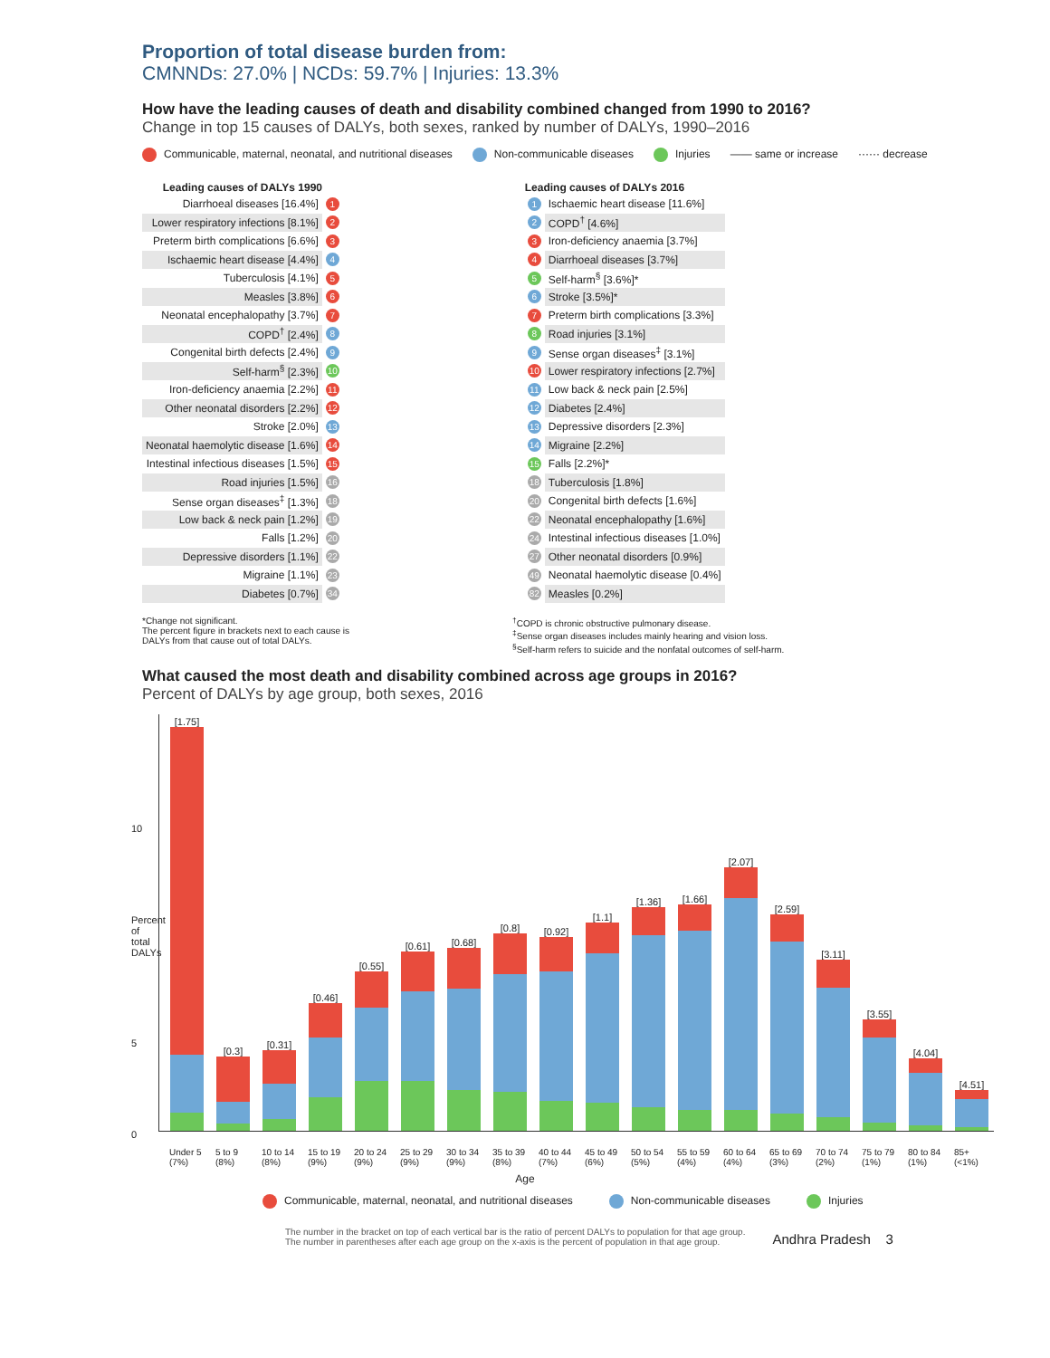Proportion of total disease burden from:
CMNNDs: 27.0% | NCDs: 59.7% | Injuries: 13.3%
How have the leading causes of death and disability combined changed from 1990 to 2016?
Change in top 15 causes of DALYs, both sexes, ranked by number of DALYs, 1990–2016
Communicable, maternal, neonatal, and nutritional diseases Non-communicable diseases Injuries —— same or increase ······ decrease
| Leading causes of DALYs 1990 | |
| --- | --- |
| Diarrhoeal diseases [16.4%] | 1 |
| Lower respiratory infections [8.1%] | 2 |
| Preterm birth complications [6.6%] | 3 |
| Ischaemic heart disease [4.4%] | 4 |
| Tuberculosis [4.1%] | 5 |
| Measles [3.8%] | 6 |
| Neonatal encephalopathy [3.7%] | 7 |
| COPD<sup>†</sup> [2.4%] | 8 |
| Congenital birth defects [2.4%] | 9 |
| Self-harm<sup>§</sup> [2.3%] | 10 |
| Iron-deficiency anaemia [2.2%] | 11 |
| Other neonatal disorders [2.2%] | 12 |
| Stroke [2.0%] | 13 |
| Neonatal haemolytic disease [1.6%] | 14 |
| Intestinal infectious diseases [1.5%] | 15 |
| Road injuries [1.5%] | 16 |
| Sense organ diseases<sup>‡</sup> [1.3%] | 18 |
| Low back & neck pain [1.2%] | 19 |
| Falls [1.2%] | 20 |
| Depressive disorders [1.1%] | 22 |
| Migraine [1.1%] | 23 |
| Diabetes [0.7%] | 34 |
| Leading causes of DALYs 2016 | |
| --- | --- |
| 1 | Ischaemic heart disease [11.6%] |
| 2 | COPD<sup>†</sup> [4.6%] |
| 3 | Iron-deficiency anaemia [3.7%] |
| 4 | Diarrhoeal diseases [3.7%] |
| 5 | Self-harm<sup>§</sup> [3.6%]* |
| 6 | Stroke [3.5%]* |
| 7 | Preterm birth complications [3.3%] |
| 8 | Road injuries [3.1%] |
| 9 | Sense organ diseases<sup>‡</sup> [3.1%] |
| 10 | Lower respiratory infections [2.7%] |
| 11 | Low back & neck pain [2.5%] |
| 12 | Diabetes [2.4%] |
| 13 | Depressive disorders [2.3%] |
| 14 | Migraine [2.2%] |
| 15 | Falls [2.2%]* |
| 18 | Tuberculosis [1.8%] |
| 20 | Congenital birth defects [1.6%] |
| 22 | Neonatal encephalopathy [1.6%] |
| 24 | Intestinal infectious diseases [1.0%] |
| 27 | Other neonatal disorders [0.9%] |
| 49 | Neonatal haemolytic disease [0.4%] |
| 82 | Measles [0.2%] |
*Change not significant.
The percent figure in brackets next to each cause is
DALYs from that cause out of total DALYs.
<sup>†</sup> COPD is chronic obstructive pulmonary disease.
<sup>‡</sup> Sense organ diseases includes mainly hearing and vision loss.
<sup>§</sup> Self-harm refers to suicide and the nonfatal outcomes of self-harm.
What caused the most death and disability combined across age groups in 2016?
Percent of DALYs by age group, both sexes, 2016
10
Percent of total DALYs
5
0
[1.75]
[0.3]
[0.31]
[0.46]
[0.55]
[0.61]
[0.68]
[0.8]
[0.92]
[1.1]
[1.36]
[1.66]
[2.07]
[2.59]
[3.11]
[3.55]
[4.04]
[4.51]
Under 5 (7%) 5 to 9 (8%) 10 to 14 (8%) 15 to 19 (9%) 20 to 24 (9%) 25 to 29 (9%) 30 to 34 (9%) 35 to 39 (8%) 40 to 44 (7%) 45 to 49 (6%) 50 to 54 (5%) 55 to 59 (4%) 60 to 64 (4%) 65 to 69 (3%) 70 to 74 (2%) 75 to 79 (1%) 80 to 84 (1%) 85+ (<1%)
Age
Communicable, maternal, neonatal, and nutritional diseases Non-communicable diseases Injuries
The number in the bracket on top of each vertical bar is the ratio of percent DALYs to population for that age group.
The number in parentheses after each age group on the x-axis is the percent of population in that age group.
Andhra Pradesh 3